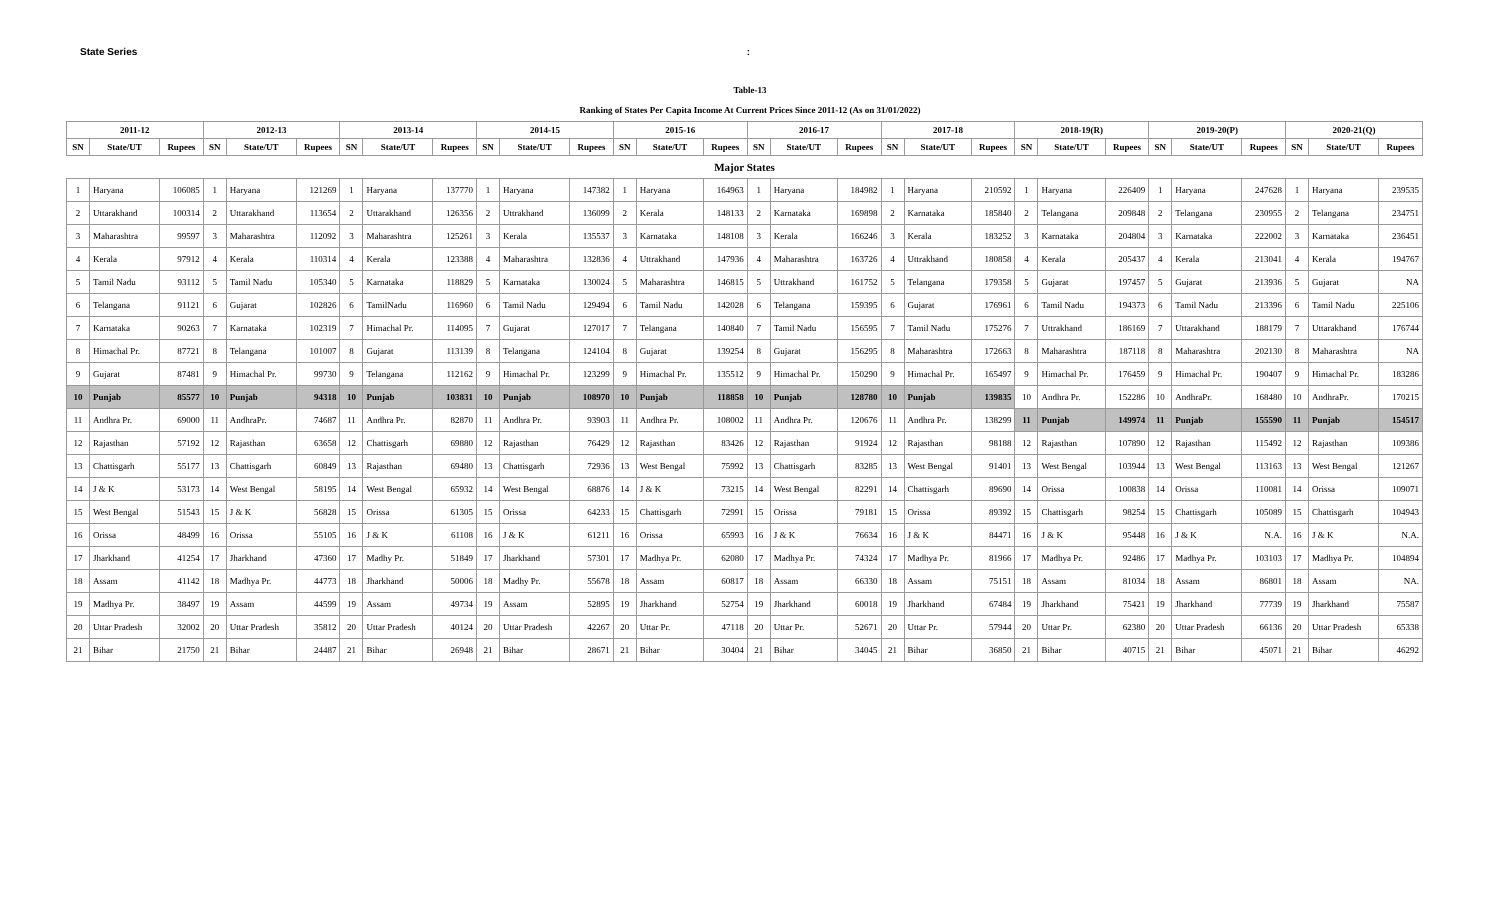State Series:
Table-13
Ranking of States Per Capita Income At Current Prices Since 2011-12 (As on 31/01/2022)
| 2011-12 | | | 2012-13 | | | 2013-14 | | | 2014-15 | | | 2015-16 | | | 2016-17 | | | 2017-18 | | | 2018-19(R) | | | 2019-20(P) | | | 2020-21(Q) | | |
| --- | --- | --- | --- | --- | --- | --- | --- | --- | --- | --- | --- | --- | --- | --- | --- | --- | --- | --- | --- | --- | --- | --- | --- | --- | --- | --- | --- | --- | --- |
| SN | State/UT | Rupees | SN | State/UT | Rupees | SN | State/UT | Rupees | SN | State/UT | Rupees | SN | State/UT | Rupees | SN | State/UT | Rupees | SN | State/UT | Rupees | SN | State/UT | Rupees | SN | State/UT | Rupees | SN | State/UT | Rupees |
| Major States | | | | | | | | | | | | | | | | | | | | | | | | | | | | | |
| 1 | Haryana | 106085 | 1 | Haryana | 121269 | 1 | Haryana | 137770 | 1 | Haryana | 147382 | 1 | Haryana | 164963 | 1 | Haryana | 184982 | 1 | Haryana | 210592 | 1 | Haryana | 226409 | 1 | Haryana | 247628 | 1 | Haryana | 239535 |
| 2 | Uttarakhand | 100314 | 2 | Uttarakhand | 113654 | 2 | Uttarakhand | 126356 | 2 | Uttrakhand | 136099 | 2 | Kerala | 148133 | 2 | Karnataka | 169898 | 2 | Karnataka | 185840 | 2 | Telangana | 209848 | 2 | Telangana | 230955 | 2 | Telangana | 234751 |
| 3 | Maharashtra | 99597 | 3 | Maharashtra | 112092 | 3 | Maharashtra | 125261 | 3 | Kerala | 135537 | 3 | Karnataka | 148108 | 3 | Kerala | 166246 | 3 | Kerala | 183252 | 3 | Karnataka | 204804 | 3 | Karnataka | 222002 | 3 | Karnataka | 236451 |
| 4 | Kerala | 97912 | 4 | Kerala | 110314 | 4 | Kerala | 123388 | 4 | Maharashtra | 132836 | 4 | Uttrakhand | 147936 | 4 | Maharashtra | 163726 | 4 | Uttrakhand | 180858 | 4 | Kerala | 205437 | 4 | Kerala | 213041 | 4 | Kerala | 194767 |
| 5 | Tamil Nadu | 93112 | 5 | Tamil Nadu | 105340 | 5 | Karnataka | 118829 | 5 | Karnataka | 130024 | 5 | Maharashtra | 146815 | 5 | Uttrakhand | 161752 | 5 | Telangana | 179358 | 5 | Gujarat | 197457 | 5 | Gujarat | 213936 | 5 | Gujarat | NA |
| 6 | Telangana | 91121 | 6 | Gujarat | 102826 | 6 | TamilNadu | 116960 | 6 | Tamil Nadu | 129494 | 6 | Tamil Nadu | 142028 | 6 | Telangana | 159395 | 6 | Gujarat | 176961 | 6 | Tamil Nadu | 194373 | 6 | Tamil Nadu | 213396 | 6 | Tamil Nadu | 225106 |
| 7 | Karnataka | 90263 | 7 | Karnataka | 102319 | 7 | Himachal Pr. | 114095 | 7 | Gujarat | 127017 | 7 | Telangana | 140840 | 7 | Tamil Nadu | 156595 | 7 | Tamil Nadu | 175276 | 7 | Uttrakhand | 186169 | 7 | Uttarakhand | 188179 | 7 | Uttarakhand | 176744 |
| 8 | Himachal Pr. | 87721 | 8 | Telangana | 101007 | 8 | Gujarat | 113139 | 8 | Telangana | 124104 | 8 | Gujarat | 139254 | 8 | Gujarat | 156295 | 8 | Maharashtra | 172663 | 8 | Maharashtra | 187118 | 8 | Maharashtra | 202130 | 8 | Maharashtra | NA |
| 9 | Gujarat | 87481 | 9 | Himachal Pr. | 99730 | 9 | Telangana | 112162 | 9 | Himachal Pr. | 123299 | 9 | Himachal Pr. | 135512 | 9 | Himachal Pr. | 150290 | 9 | Himachal Pr. | 165497 | 9 | Himachal Pr. | 176459 | 9 | Himachal Pr. | 190407 | 9 | Himachal Pr. | 183286 |
| 10 | Punjab | 85577 | 10 | Punjab | 94318 | 10 | Punjab | 103831 | 10 | Punjab | 108970 | 10 | Punjab | 118858 | 10 | Punjab | 128780 | 10 | Punjab | 139835 | 10 | Andhra Pr. | 152286 | 10 | AndhraPr. | 168480 | 10 | AndhraPr. | 170215 |
| 11 | Andhra Pr. | 69000 | 11 | AndhraPr. | 74687 | 11 | Andhra Pr. | 82870 | 11 | Andhra Pr. | 93903 | 11 | Andhra Pr. | 108002 | 11 | Andhra Pr. | 120676 | 11 | Andhra Pr. | 138299 | 11 | Punjab | 149974 | 11 | Punjab | 155590 | 11 | Punjab | 154517 |
| 12 | Rajasthan | 57192 | 12 | Rajasthan | 63658 | 12 | Chattisgarh | 69880 | 12 | Rajasthan | 76429 | 12 | Rajasthan | 83426 | 12 | Rajasthan | 91924 | 12 | Rajasthan | 98188 | 12 | Rajasthan | 107890 | 12 | Rajasthan | 115492 | 12 | Rajasthan | 109386 |
| 13 | Chattisgarh | 55177 | 13 | Chattisgarh | 60849 | 13 | Rajasthan | 69480 | 13 | Chattisgarh | 72936 | 13 | West Bengal | 75992 | 13 | Chattisgarh | 83285 | 13 | West Bengal | 91401 | 13 | West Bengal | 103944 | 13 | West Bengal | 113163 | 13 | West Bengal | 121267 |
| 14 | J & K | 53173 | 14 | West Bengal | 58195 | 14 | West Bengal | 65932 | 14 | West Bengal | 68876 | 14 | J & K | 73215 | 14 | West Bengal | 82291 | 14 | Chattisgarh | 89690 | 14 | Orissa | 100838 | 14 | Orissa | 110081 | 14 | Orissa | 109071 |
| 15 | West Bengal | 51543 | 15 | J & K | 56828 | 15 | Orissa | 61305 | 15 | Orissa | 64233 | 15 | Chattisgarh | 72991 | 15 | Orissa | 79181 | 15 | Orissa | 89392 | 15 | Chattisgarh | 98254 | 15 | Chattisgarh | 105089 | 15 | Chattisgarh | 104943 |
| 16 | Orissa | 48499 | 16 | Orissa | 55105 | 16 | J & K | 61108 | 16 | J & K | 61211 | 16 | Orissa | 65993 | 16 | J & K | 76634 | 16 | J & K | 84471 | 16 | J & K | 95448 | 16 | J & K | N.A. | 16 | J & K | N.A. |
| 17 | Jharkhand | 41254 | 17 | Jharkhand | 47360 | 17 | Madhy Pr. | 51849 | 17 | Jharkhand | 57301 | 17 | Madhya Pr. | 62080 | 17 | Madhya Pr. | 74324 | 17 | Madhya Pr. | 81966 | 17 | Madhya Pr. | 92486 | 17 | Madhya Pr. | 103103 | 17 | Madhya Pr. | 104894 |
| 18 | Assam | 41142 | 18 | Madhya Pr. | 44773 | 18 | Jharkhand | 50006 | 18 | Madhy Pr. | 55678 | 18 | Assam | 60817 | 18 | Assam | 66330 | 18 | Assam | 75151 | 18 | Assam | 81034 | 18 | Assam | 86801 | 18 | Assam | NA. |
| 19 | Madhya Pr. | 38497 | 19 | Assam | 44599 | 19 | Assam | 49734 | 19 | Assam | 52895 | 19 | Jharkhand | 52754 | 19 | Jharkhand | 60018 | 19 | Jharkhand | 67484 | 19 | Jharkhand | 75421 | 19 | Jharkhand | 77739 | 19 | Jharkhand | 75587 |
| 20 | Uttar Pradesh | 32002 | 20 | Uttar Pradesh | 35812 | 20 | Uttar Pradesh | 40124 | 20 | Uttar Pradesh | 42267 | 20 | Uttar Pr. | 47118 | 20 | Uttar Pr. | 52671 | 20 | Uttar Pr. | 57944 | 20 | Uttar Pr. | 62380 | 20 | Uttar Pradesh | 66136 | 20 | Uttar Pradesh | 65338 |
| 21 | Bihar | 21750 | 21 | Bihar | 24487 | 21 | Bihar | 26948 | 21 | Bihar | 28671 | 21 | Bihar | 30404 | 21 | Bihar | 34045 | 21 | Bihar | 36850 | 21 | Bihar | 40715 | 21 | Bihar | 45071 | 21 | Bihar | 46292 |